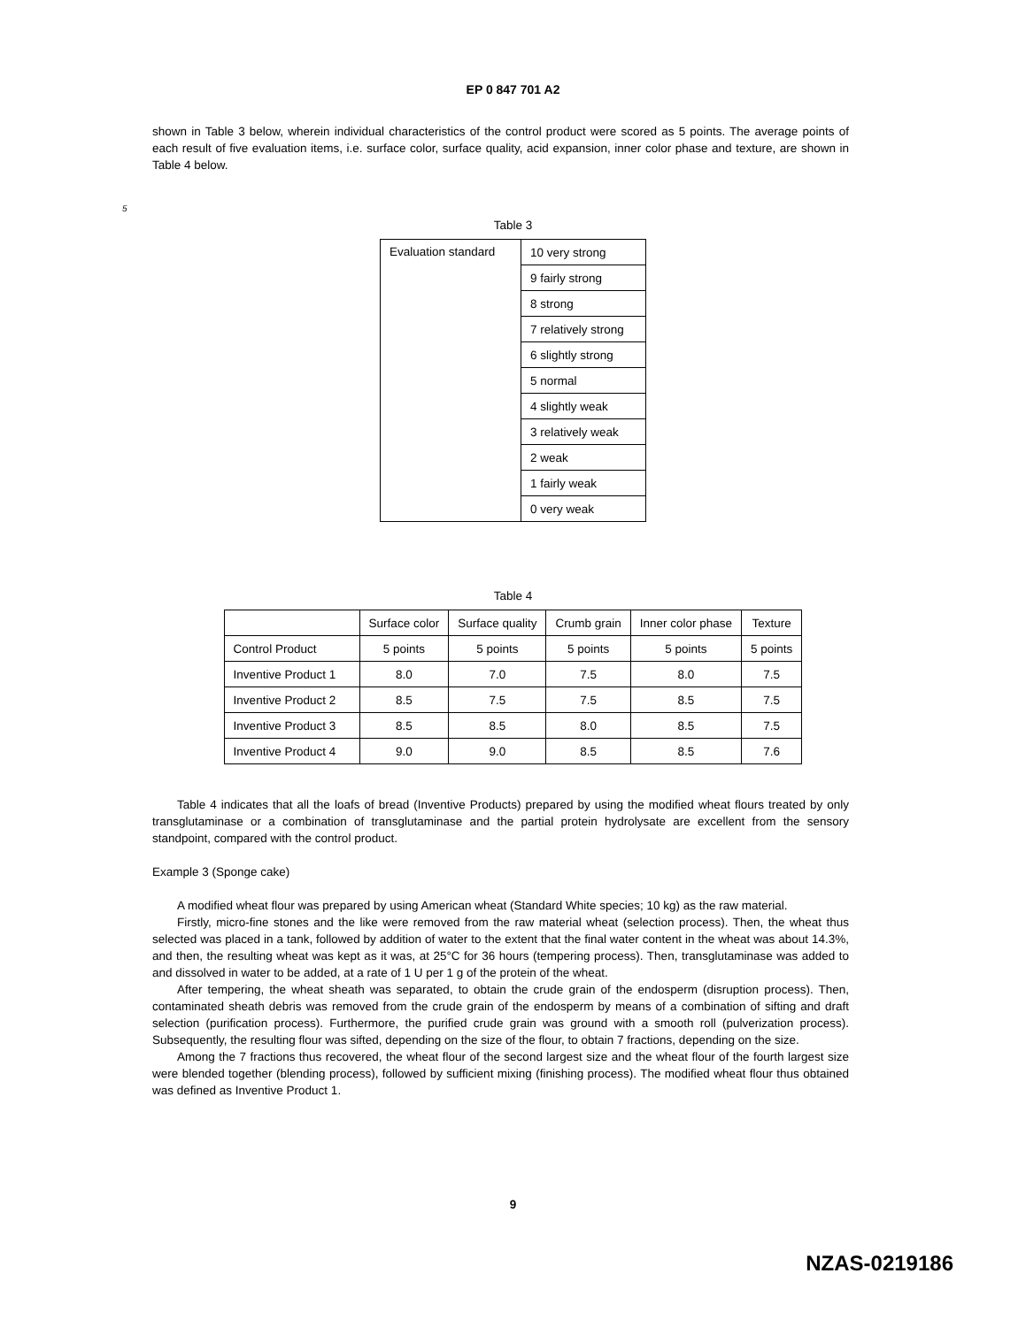EP 0 847 701 A2
shown in Table 3 below, wherein individual characteristics of the control product were scored as 5 points. The average points of each result of five evaluation items, i.e. surface color, surface quality, acid expansion, inner color phase and texture, are shown in Table 4 below.
5
Table 3
| Evaluation standard | 10 very strong |
| | 9 fairly strong |
| | 8 strong |
| | 7 relatively strong |
| | 6 slightly strong |
| | 5 normal |
| | 4 slightly weak |
| | 3 relatively weak |
| | 2 weak |
| | 1 fairly weak |
| | 0 very weak |
Table 4
| | Surface color | Surface quality | Crumb grain | Inner color phase | Texture |
| --- | --- | --- | --- | --- | --- |
| Control Product | 5 points | 5 points | 5 points | 5 points | 5 points |
| Inventive Product 1 | 8.0 | 7.0 | 7.5 | 8.0 | 7.5 |
| Inventive Product 2 | 8.5 | 7.5 | 7.5 | 8.5 | 7.5 |
| Inventive Product 3 | 8.5 | 8.5 | 8.0 | 8.5 | 7.5 |
| Inventive Product 4 | 9.0 | 9.0 | 8.5 | 8.5 | 7.6 |
Table 4 indicates that all the loafs of bread (Inventive Products) prepared by using the modified wheat flours treated by only transglutaminase or a combination of transglutaminase and the partial protein hydrolysate are excellent from the sensory standpoint, compared with the control product.
Example 3 (Sponge cake)
A modified wheat flour was prepared by using American wheat (Standard White species; 10 kg) as the raw material.
Firstly, micro-fine stones and the like were removed from the raw material wheat (selection process). Then, the wheat thus selected was placed in a tank, followed by addition of water to the extent that the final water content in the wheat was about 14.3%, and then, the resulting wheat was kept as it was, at 25°C for 36 hours (tempering process). Then, transglutaminase was added to and dissolved in water to be added, at a rate of 1 U per 1 g of the protein of the wheat.
After tempering, the wheat sheath was separated, to obtain the crude grain of the endosperm (disruption process). Then, contaminated sheath debris was removed from the crude grain of the endosperm by means of a combination of sifting and draft selection (purification process). Furthermore, the purified crude grain was ground with a smooth roll (pulverization process). Subsequently, the resulting flour was sifted, depending on the size of the flour, to obtain 7 fractions, depending on the size.
Among the 7 fractions thus recovered, the wheat flour of the second largest size and the wheat flour of the fourth largest size were blended together (blending process), followed by sufficient mixing (finishing process). The modified wheat flour thus obtained was defined as Inventive Product 1.
9
NZAS-0219186